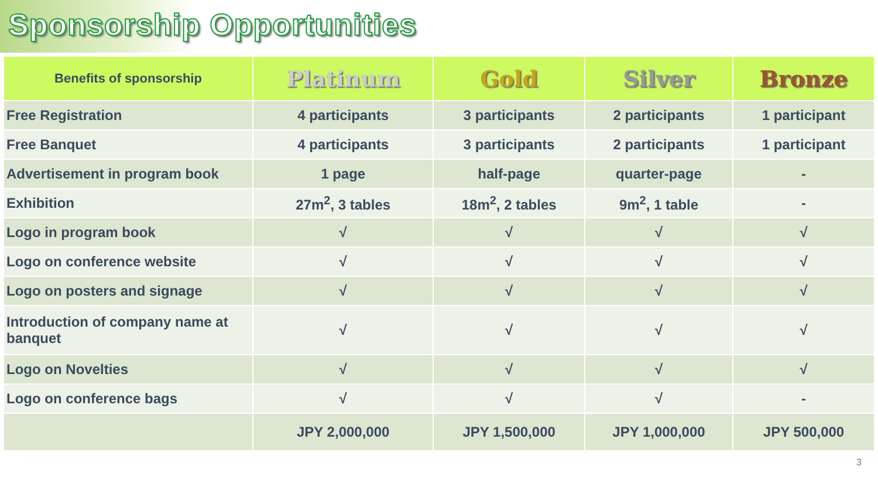Sponsorship Opportunities
| Benefits of sponsorship | Platinum | Gold | Silver | Bronze |
| --- | --- | --- | --- | --- |
| Free Registration | 4 participants | 3 participants | 2 participants | 1 participant |
| Free Banquet | 4 participants | 3 participants | 2 participants | 1 participant |
| Advertisement in program book | 1 page | half-page | quarter-page | - |
| Exhibition | 27m<sup>2</sup>, 3 tables | 18m<sup>2</sup>, 2 tables | 9m<sup>2</sup>, 1 table | - |
| Logo in program book | √ | √ | √ | √ |
| Logo on conference website | √ | √ | √ | √ |
| Logo on posters and signage | √ | √ | √ | √ |
| Introduction of company name at banquet | √ | √ | √ | √ |
| Logo on Novelties | √ | √ | √ | √ |
| Logo on conference bags | √ | √ | √ | - |
| | JPY 2,000,000 | JPY 1,500,000 | JPY 1,000,000 | JPY 500,000 |
3